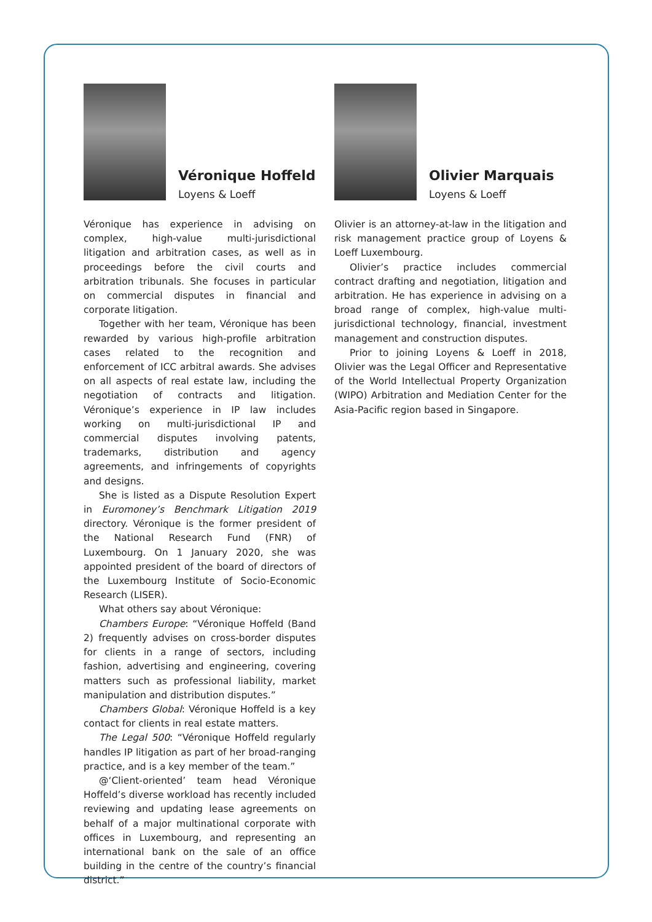Véronique Hoffeld
Loyens & Loeff
Véronique has experience in advising on complex, high-value multi-jurisdictional litigation and arbitration cases, as well as in proceedings before the civil courts and arbitration tribunals. She focuses in particular on commercial disputes in financial and corporate litigation.
Together with her team, Véronique has been rewarded by various high-profile arbitration cases related to the recognition and enforcement of ICC arbitral awards. She advises on all aspects of real estate law, including the negotiation of contracts and litigation. Véronique’s experience in IP law includes working on multi-jurisdictional IP and commercial disputes involving patents, trademarks, distribution and agency agreements, and infringements of copyrights and designs.
She is listed as a Dispute Resolution Expert in Euromoney’s Benchmark Litigation 2019 directory. Véronique is the former president of the National Research Fund (FNR) of Luxembourg. On 1 January 2020, she was appointed president of the board of directors of the Luxembourg Institute of Socio-Economic Research (LISER).
What others say about Véronique:
Chambers Europe: “Véronique Hoffeld (Band 2) frequently advises on cross-border disputes for clients in a range of sectors, including fashion, advertising and engineering, covering matters such as professional liability, market manipulation and distribution disputes.”
Chambers Global: Véronique Hoffeld is a key contact for clients in real estate matters.
The Legal 500: “Véronique Hoffeld regularly handles IP litigation as part of her broad-ranging practice, and is a key member of the team.”
@‘Client-oriented’ team head Véronique Hoffeld’s diverse workload has recently included reviewing and updating lease agreements on behalf of a major multinational corporate with offices in Luxembourg, and representing an international bank on the sale of an office building in the centre of the country’s financial district.”
Olivier Marquais
Loyens & Loeff
Olivier is an attorney-at-law in the litigation and risk management practice group of Loyens & Loeff Luxembourg.
Olivier’s practice includes commercial contract drafting and negotiation, litigation and arbitration. He has experience in advising on a broad range of complex, high-value multi-jurisdictional technology, financial, investment management and construction disputes.
Prior to joining Loyens & Loeff in 2018, Olivier was the Legal Officer and Representative of the World Intellectual Property Organization (WIPO) Arbitration and Mediation Center for the Asia-Pacific region based in Singapore.